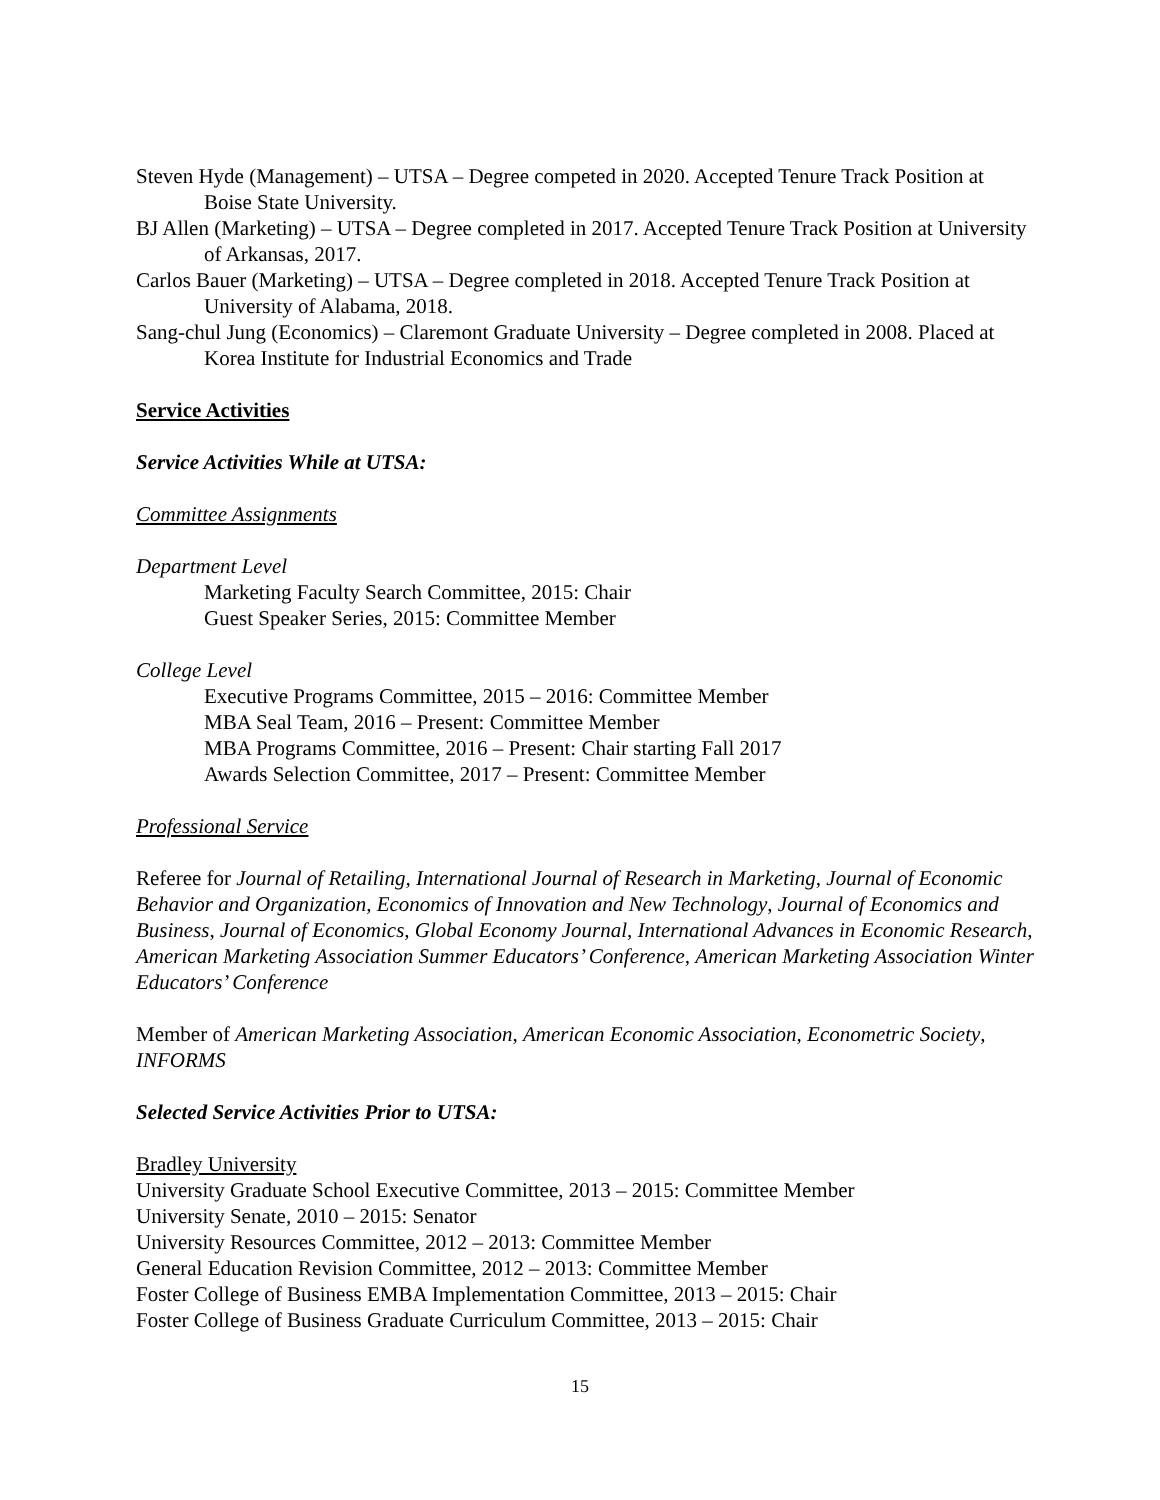Steven Hyde (Management) – UTSA – Degree competed in 2020. Accepted Tenure Track Position at Boise State University.
BJ Allen (Marketing) – UTSA – Degree completed in 2017. Accepted Tenure Track Position at University of Arkansas, 2017.
Carlos Bauer (Marketing) – UTSA – Degree completed in 2018. Accepted Tenure Track Position at University of Alabama, 2018.
Sang-chul Jung (Economics) – Claremont Graduate University – Degree completed in 2008. Placed at Korea Institute for Industrial Economics and Trade
Service Activities
Service Activities While at UTSA:
Committee Assignments
Department Level
Marketing Faculty Search Committee, 2015: Chair
Guest Speaker Series, 2015: Committee Member
College Level
Executive Programs Committee, 2015 – 2016: Committee Member
MBA Seal Team, 2016 – Present: Committee Member
MBA Programs Committee, 2016 – Present: Chair starting Fall 2017
Awards Selection Committee, 2017 – Present: Committee Member
Professional Service
Referee for Journal of Retailing, International Journal of Research in Marketing, Journal of Economic Behavior and Organization, Economics of Innovation and New Technology, Journal of Economics and Business, Journal of Economics, Global Economy Journal, International Advances in Economic Research, American Marketing Association Summer Educators’ Conference, American Marketing Association Winter Educators’ Conference
Member of American Marketing Association, American Economic Association, Econometric Society, INFORMS
Selected Service Activities Prior to UTSA:
Bradley University
University Graduate School Executive Committee, 2013 – 2015: Committee Member
University Senate, 2010 – 2015: Senator
University Resources Committee, 2012 – 2013: Committee Member
General Education Revision Committee, 2012 – 2013: Committee Member
Foster College of Business EMBA Implementation Committee, 2013 – 2015: Chair
Foster College of Business Graduate Curriculum Committee, 2013 – 2015: Chair
15